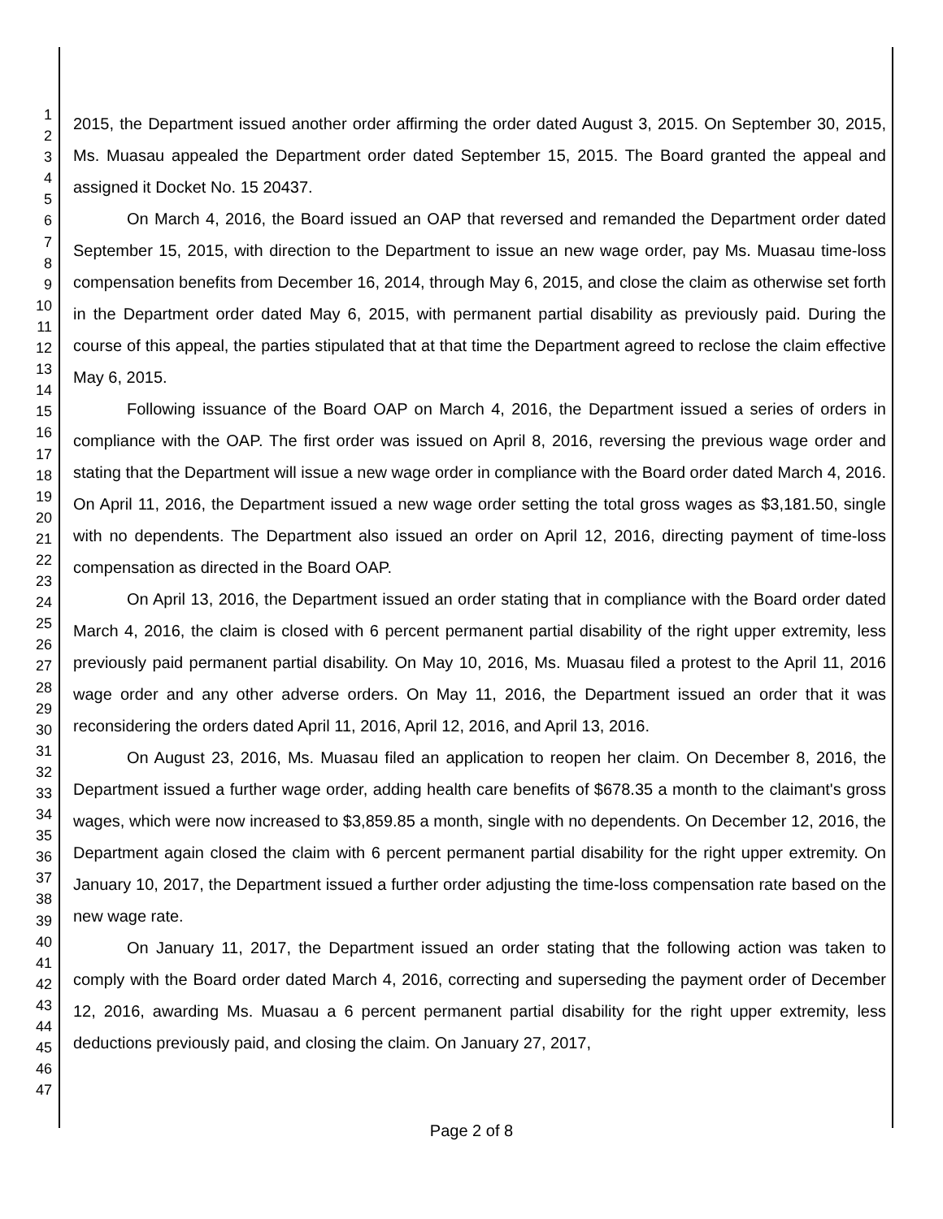1
2
3
4
5
6
7
8
9
10
11
12
13
14
15
16
17
18
19
20
21
22
23
24
25
26
27
28
29
30
31
32
33
34
35
36
37
38
39
40
41
42
43
44
45
46
47
2015, the Department issued another order affirming the order dated August 3, 2015. On September 30, 2015, Ms. Muasau appealed the Department order dated September 15, 2015. The Board granted the appeal and assigned it Docket No. 15 20437.
On March 4, 2016, the Board issued an OAP that reversed and remanded the Department order dated September 15, 2015, with direction to the Department to issue an new wage order, pay Ms. Muasau time-loss compensation benefits from December 16, 2014, through May 6, 2015, and close the claim as otherwise set forth in the Department order dated May 6, 2015, with permanent partial disability as previously paid. During the course of this appeal, the parties stipulated that at that time the Department agreed to reclose the claim effective May 6, 2015.
Following issuance of the Board OAP on March 4, 2016, the Department issued a series of orders in compliance with the OAP. The first order was issued on April 8, 2016, reversing the previous wage order and stating that the Department will issue a new wage order in compliance with the Board order dated March 4, 2016. On April 11, 2016, the Department issued a new wage order setting the total gross wages as $3,181.50, single with no dependents. The Department also issued an order on April 12, 2016, directing payment of time-loss compensation as directed in the Board OAP.
On April 13, 2016, the Department issued an order stating that in compliance with the Board order dated March 4, 2016, the claim is closed with 6 percent permanent partial disability of the right upper extremity, less previously paid permanent partial disability. On May 10, 2016, Ms. Muasau filed a protest to the April 11, 2016 wage order and any other adverse orders. On May 11, 2016, the Department issued an order that it was reconsidering the orders dated April 11, 2016, April 12, 2016, and April 13, 2016.
On August 23, 2016, Ms. Muasau filed an application to reopen her claim. On December 8, 2016, the Department issued a further wage order, adding health care benefits of $678.35 a month to the claimant's gross wages, which were now increased to $3,859.85 a month, single with no dependents. On December 12, 2016, the Department again closed the claim with 6 percent permanent partial disability for the right upper extremity. On January 10, 2017, the Department issued a further order adjusting the time-loss compensation rate based on the new wage rate.
On January 11, 2017, the Department issued an order stating that the following action was taken to comply with the Board order dated March 4, 2016, correcting and superseding the payment order of December 12, 2016, awarding Ms. Muasau a 6 percent permanent partial disability for the right upper extremity, less deductions previously paid, and closing the claim. On January 27, 2017,
Page 2 of 8